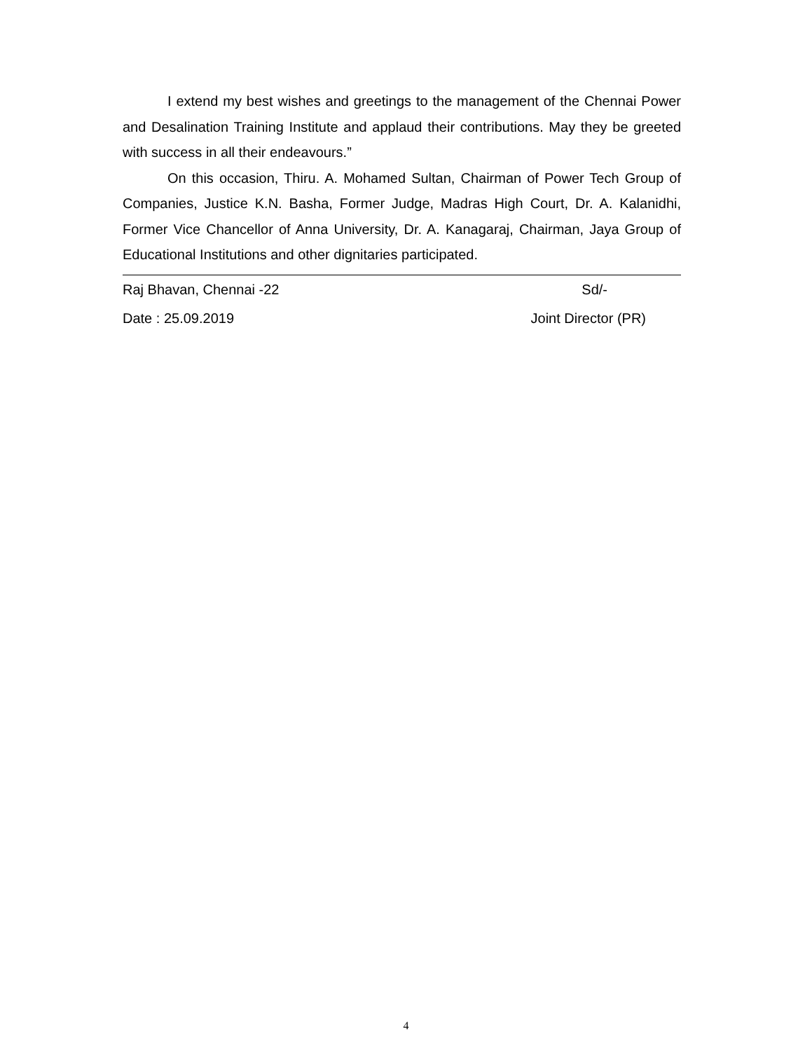I extend my best wishes and greetings to the management of the Chennai Power and Desalination Training Institute and applaud their contributions. May they be greeted with success in all their endeavours.”
On this occasion, Thiru. A. Mohamed Sultan, Chairman of Power Tech Group of Companies, Justice K.N. Basha, Former Judge, Madras High Court, Dr. A. Kalanidhi, Former Vice Chancellor of Anna University, Dr. A. Kanagaraj, Chairman, Jaya Group of Educational Institutions and other dignitaries participated.
Raj Bhavan, Chennai -22 Sd/-
Date : 25.09.2019 Joint Director (PR)
4